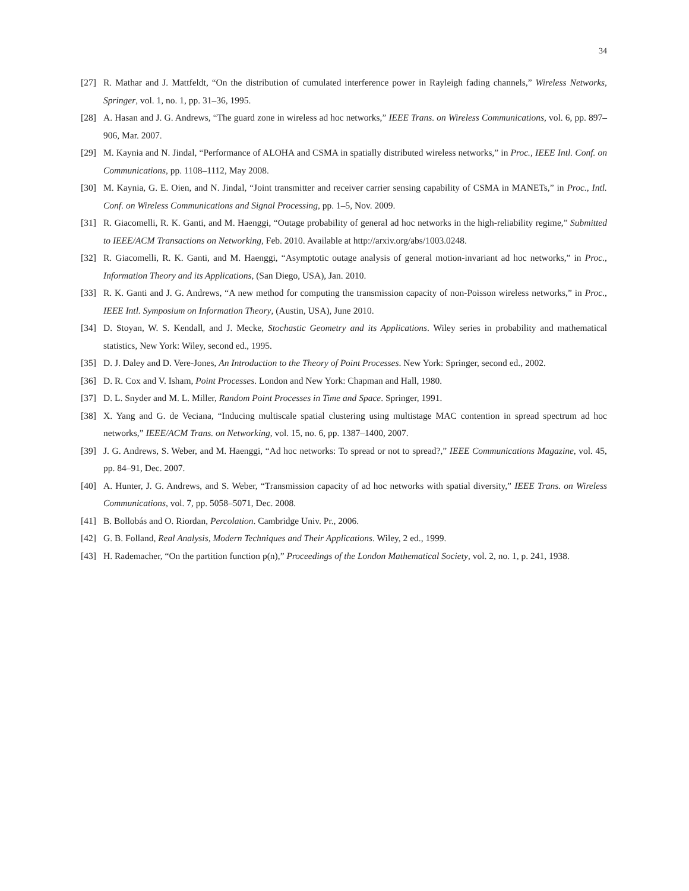34
[27] R. Mathar and J. Mattfeldt, “On the distribution of cumulated interference power in Rayleigh fading channels,” Wireless Networks, Springer, vol. 1, no. 1, pp. 31–36, 1995.
[28] A. Hasan and J. G. Andrews, “The guard zone in wireless ad hoc networks,” IEEE Trans. on Wireless Communications, vol. 6, pp. 897–906, Mar. 2007.
[29] M. Kaynia and N. Jindal, “Performance of ALOHA and CSMA in spatially distributed wireless networks,” in Proc., IEEE Intl. Conf. on Communications, pp. 1108–1112, May 2008.
[30] M. Kaynia, G. E. Oien, and N. Jindal, “Joint transmitter and receiver carrier sensing capability of CSMA in MANETs,” in Proc., Intl. Conf. on Wireless Communications and Signal Processing, pp. 1–5, Nov. 2009.
[31] R. Giacomelli, R. K. Ganti, and M. Haenggi, “Outage probability of general ad hoc networks in the high-reliability regime,” Submitted to IEEE/ACM Transactions on Networking, Feb. 2010. Available at http://arxiv.org/abs/1003.0248.
[32] R. Giacomelli, R. K. Ganti, and M. Haenggi, “Asymptotic outage analysis of general motion-invariant ad hoc networks,” in Proc., Information Theory and its Applications, (San Diego, USA), Jan. 2010.
[33] R. K. Ganti and J. G. Andrews, “A new method for computing the transmission capacity of non-Poisson wireless networks,” in Proc., IEEE Intl. Symposium on Information Theory, (Austin, USA), June 2010.
[34] D. Stoyan, W. S. Kendall, and J. Mecke, Stochastic Geometry and its Applications. Wiley series in probability and mathematical statistics, New York: Wiley, second ed., 1995.
[35] D. J. Daley and D. Vere-Jones, An Introduction to the Theory of Point Processes. New York: Springer, second ed., 2002.
[36] D. R. Cox and V. Isham, Point Processes. London and New York: Chapman and Hall, 1980.
[37] D. L. Snyder and M. L. Miller, Random Point Processes in Time and Space. Springer, 1991.
[38] X. Yang and G. de Veciana, “Inducing multiscale spatial clustering using multistage MAC contention in spread spectrum ad hoc networks,” IEEE/ACM Trans. on Networking, vol. 15, no. 6, pp. 1387–1400, 2007.
[39] J. G. Andrews, S. Weber, and M. Haenggi, “Ad hoc networks: To spread or not to spread?,” IEEE Communications Magazine, vol. 45, pp. 84–91, Dec. 2007.
[40] A. Hunter, J. G. Andrews, and S. Weber, “Transmission capacity of ad hoc networks with spatial diversity,” IEEE Trans. on Wireless Communications, vol. 7, pp. 5058–5071, Dec. 2008.
[41] B. Bollobás and O. Riordan, Percolation. Cambridge Univ. Pr., 2006.
[42] G. B. Folland, Real Analysis, Modern Techniques and Their Applications. Wiley, 2 ed., 1999.
[43] H. Rademacher, “On the partition function p(n),” Proceedings of the London Mathematical Society, vol. 2, no. 1, p. 241, 1938.